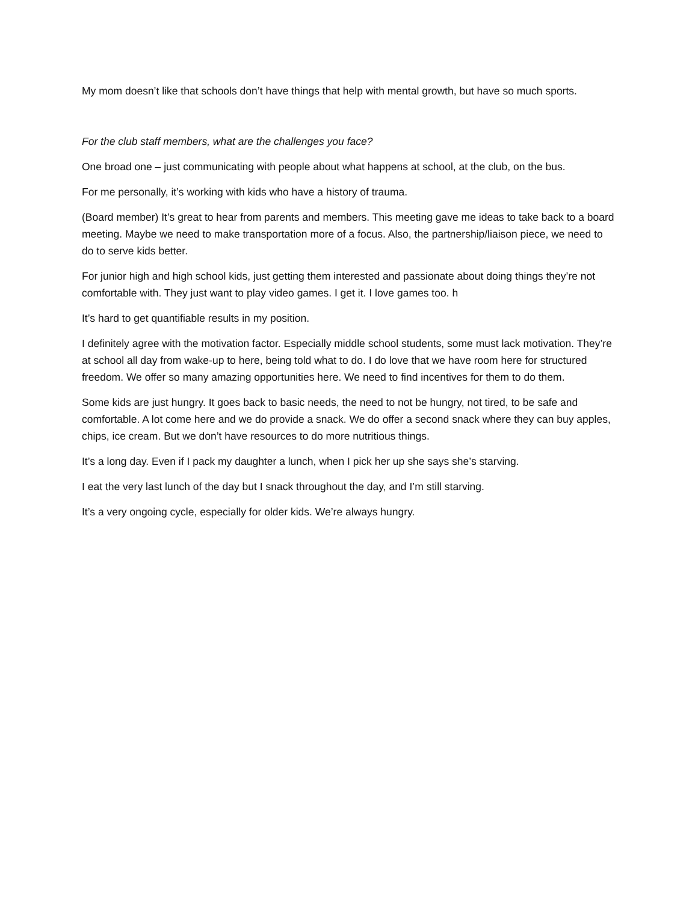My mom doesn’t like that schools don’t have things that help with mental growth, but have so much sports.
For the club staff members, what are the challenges you face?
One broad one – just communicating with people about what happens at school, at the club, on the bus.
For me personally, it’s working with kids who have a history of trauma.
(Board member) It’s great to hear from parents and members. This meeting gave me ideas to take back to a board meeting. Maybe we need to make transportation more of a focus. Also, the partnership/liaison piece, we need to do to serve kids better.
For junior high and high school kids, just getting them interested and passionate about doing things they’re not comfortable with. They just want to play video games. I get it. I love games too. h
It’s hard to get quantifiable results in my position.
I definitely agree with the motivation factor. Especially middle school students, some must lack motivation. They’re at school all day from wake-up to here, being told what to do. I do love that we have room here for structured freedom. We offer so many amazing opportunities here. We need to find incentives for them to do them.
Some kids are just hungry. It goes back to basic needs, the need to not be hungry, not tired, to be safe and comfortable. A lot come here and we do provide a snack. We do offer a second snack where they can buy apples, chips, ice cream. But we don’t have resources to do more nutritious things.
It’s a long day. Even if I pack my daughter a lunch, when I pick her up she says she’s starving.
I eat the very last lunch of the day but I snack throughout the day, and I’m still starving.
It’s a very ongoing cycle, especially for older kids. We’re always hungry.